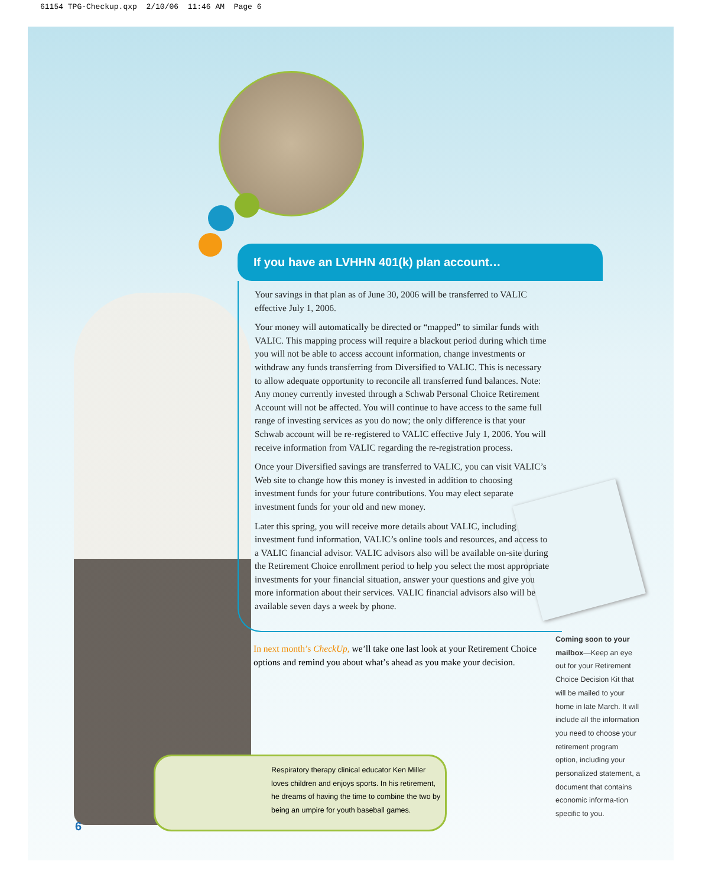61154 TPG-Checkup.qxp 2/10/06 11:46 AM Page 6
If you have an LVHHN 401(k) plan account…
Your savings in that plan as of June 30, 2006 will be transferred to VALIC effective July 1, 2006.
Your money will automatically be directed or “mapped” to similar funds with VALIC. This mapping process will require a blackout period during which time you will not be able to access account information, change investments or withdraw any funds transferring from Diversified to VALIC. This is necessary to allow adequate opportunity to reconcile all transferred fund balances. Note: Any money currently invested through a Schwab Personal Choice Retirement Account will not be affected. You will continue to have access to the same full range of investing services as you do now; the only difference is that your Schwab account will be re-registered to VALIC effective July 1, 2006. You will receive information from VALIC regarding the re-registration process.
Once your Diversified savings are transferred to VALIC, you can visit VALIC’s Web site to change how this money is invested in addition to choosing investment funds for your future contributions. You may elect separate investment funds for your old and new money.
Later this spring, you will receive more details about VALIC, including investment fund information, VALIC’s online tools and resources, and access to a VALIC financial advisor. VALIC advisors also will be available on-site during the Retirement Choice enrollment period to help you select the most appropriate investments for your financial situation, answer your questions and give you more information about their services. VALIC financial advisors also will be available seven days a week by phone.
In next month’s CheckUp, we’ll take one last look at your Retirement Choice options and remind you about what’s ahead as you make your decision.
Coming soon to your mailbox—Keep an eye out for your Retirement Choice Decision Kit that will be mailed to your home in late March. It will include all the information you need to choose your retirement program option, including your personalized statement, a document that contains economic informa-tion specific to you.
Respiratory therapy clinical educator Ken Miller loves children and enjoys sports. In his retirement, he dreams of having the time to combine the two by being an umpire for youth baseball games.
6